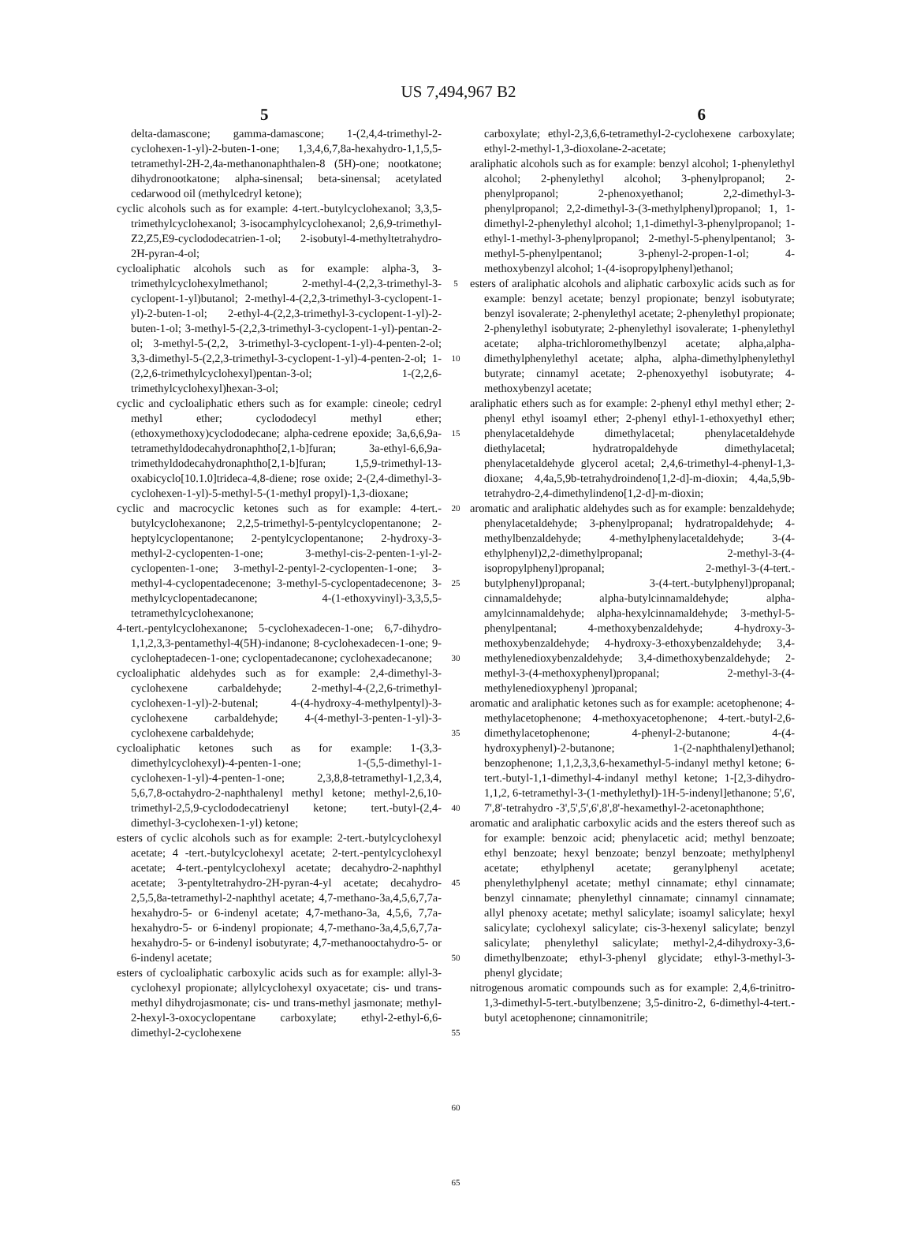US 7,494,967 B2
5 6
delta-damascone; gamma-damascone; 1-(2,4,4-trimethyl-2-cyclohexen-1-yl)-2-buten-1-one; 1,3,4,6,7,8a-hexahydro-1,1,5,5-tetramethyl-2H-2,4a-methanonaphthalen-8 (5H)-one; nootkatone; dihydronootkatone; alpha-sinensal; beta-sinensal; acetylated cedarwood oil (methylcedryl ketone);
cyclic alcohols such as for example: 4-tert.-butylcyclohexanol; 3,3,5-trimethylcyclohexanol; 3-isocamphylcyclohexanol; 2,6,9-trimethyl-Z2,Z5,E9-cyclododecatrien-1-ol; 2-isobutyl-4-methyltetrahydro-2H-pyran-4-ol;
cycloaliphatic alcohols such as for example: alpha-3, 3-trimethylcyclohexylmethanol; 2-methyl-4-(2,2,3-trimethyl-3-cyclopent-1-yl)butanol; 2-methyl-4-(2,2,3-trimethyl-3-cyclopent-1-yl)-2-buten-1-ol; 2-ethyl-4-(2,2,3-trimethyl-3-cyclopent-1-yl)-2-buten-1-ol; 3-methyl-5-(2,2,3-trimethyl-3-cyclopent-1-yl)-pentan-2-ol; 3-methyl-5-(2,2, 3-trimethyl-3-cyclopent-1-yl)-4-penten-2-ol; 3,3-dimethyl-5-(2,2,3-trimethyl-3-cyclopent-1-yl)-4-penten-2-ol; 1-(2,2,6-trimethylcyclohexyl)pentan-3-ol; 1-(2,2,6-trimethylcyclohexyl)hexan-3-ol;
cyclic and cycloaliphatic ethers such as for example: cineole; cedryl methyl ether; cyclododecyl methyl ether; (ethoxymethoxy)cyclododecane; alpha-cedrene epoxide; 3a,6,6,9a-tetramethyldodecahydronaphtho[2,1-b]furan; 3a-ethyl-6,6,9a-trimethyldodecahydronaphtho[2,1-b]furan; 1,5,9-trimethyl-13-oxabicyclo[10.1.0]trideca-4,8-diene; rose oxide; 2-(2,4-dimethyl-3-cyclohexen-1-yl)-5-methyl-5-(1-methyl propyl)-1,3-dioxane;
cyclic and macrocyclic ketones such as for example: 4-tert.-butylcyclohexanone; 2,2,5-trimethyl-5-pentylcyclopentanone; 2-heptylcyclopentanone; 2-pentylcyclopentanone; 2-hydroxy-3-methyl-2-cyclopenten-1-one; 3-methyl-cis-2-penten-1-yl-2-cyclopenten-1-one; 3-methyl-2-pentyl-2-cyclopenten-1-one; 3-methyl-4-cyclopentadecenone; 3-methyl-5-cyclopentadecenone; 3-methylcyclopentadecanone; 4-(1-ethoxyvinyl)-3,3,5,5-tetramethylcyclohexanone;
4-tert.-pentylcyclohexanone; 5-cyclohexadecen-1-one; 6,7-dihydro-1,1,2,3,3-pentamethyl-4(5H)-indanone; 8-cyclohexadecen-1-one; 9-cycloheptadecen-1-one; cyclopentadecanone; cyclohexadecanone;
cycloaliphatic aldehydes such as for example: 2,4-dimethyl-3-cyclohexene carbaldehyde; 2-methyl-4-(2,2,6-trimethyl-cyclohexen-1-yl)-2-butenal; 4-(4-hydroxy-4-methylpentyl)-3-cyclohexene carbaldehyde; 4-(4-methyl-3-penten-1-yl)-3-cyclohexene carbaldehyde;
cycloaliphatic ketones such as for example: 1-(3,3-dimethylcyclohexyl)-4-penten-1-one; 1-(5,5-dimethyl-1-cyclohexen-1-yl)-4-penten-1-one; 2,3,8,8-tetramethyl-1,2,3,4, 5,6,7,8-octahydro-2-naphthalenyl methyl ketone; methyl-2,6,10-trimethyl-2,5,9-cyclododecatrienyl ketone; tert.-butyl-(2,4-dimethyl-3-cyclohexen-1-yl) ketone;
esters of cyclic alcohols such as for example: 2-tert.-butylcyclohexyl acetate; 4 -tert.-butylcyclohexyl acetate; 2-tert.-pentylcyclohexyl acetate; 4-tert.-pentylcyclohexyl acetate; decahydro-2-naphthyl acetate; 3-pentyltetrahydro-2H-pyran-4-yl acetate; decahydro-2,5,5,8a-tetramethyl-2-naphthyl acetate; 4,7-methano-3a,4,5,6,7,7a-hexahydro-5- or 6-indenyl acetate; 4,7-methano-3a, 4,5,6, 7,7a-hexahydro-5- or 6-indenyl propionate; 4,7-methano-3a,4,5,6,7,7a-hexahydro-5- or 6-indenyl isobutyrate; 4,7-methanooctahydro-5- or 6-indenyl acetate;
esters of cycloaliphatic carboxylic acids such as for example: allyl-3-cyclohexyl propionate; allylcyclohexyl oxyacetate; cis- und trans-methyl dihydrojasmonate; cis- und trans-methyl jasmonate; methyl-2-hexyl-3-oxocyclopentane carboxylate; ethyl-2-ethyl-6,6-dimethyl-2-cyclohexene
5
10
15
20
25
30
35
40
45
50
55
60
65
carboxylate; ethyl-2,3,6,6-tetramethyl-2-cyclohexene carboxylate; ethyl-2-methyl-1,3-dioxolane-2-acetate;
araliphatic alcohols such as for example: benzyl alcohol; 1-phenylethyl alcohol; 2-phenylethyl alcohol; 3-phenylpropanol; 2-phenylpropanol; 2-phenoxyethanol; 2,2-dimethyl-3-phenylpropanol; 2,2-dimethyl-3-(3-methylphenyl)propanol; 1, 1-dimethyl-2-phenylethyl alcohol; 1,1-dimethyl-3-phenylpropanol; 1-ethyl-1-methyl-3-phenylpropanol; 2-methyl-5-phenylpentanol; 3-methyl-5-phenylpentanol; 3-phenyl-2-propen-1-ol; 4-methoxybenzyl alcohol; 1-(4-isopropylphenyl)ethanol;
esters of araliphatic alcohols and aliphatic carboxylic acids such as for example: benzyl acetate; benzyl propionate; benzyl isobutyrate; benzyl isovalerate; 2-phenylethyl acetate; 2-phenylethyl propionate; 2-phenylethyl isobutyrate; 2-phenylethyl isovalerate; 1-phenylethyl acetate; alpha-trichloromethylbenzyl acetate; alpha,alpha-dimethylphenylethyl acetate; alpha, alpha-dimethylphenylethyl butyrate; cinnamyl acetate; 2-phenoxyethyl isobutyrate; 4-methoxybenzyl acetate;
araliphatic ethers such as for example: 2-phenyl ethyl methyl ether; 2-phenyl ethyl isoamyl ether; 2-phenyl ethyl-1-ethoxyethyl ether; phenylacetaldehyde dimethylacetal; phenylacetaldehyde diethylacetal; hydratropaldehyde dimethylacetal; phenylacetaldehyde glycerol acetal; 2,4,6-trimethyl-4-phenyl-1,3-dioxane; 4,4a,5,9b-tetrahydroindeno[1,2-d]-m-dioxin; 4,4a,5,9b-tetrahydro-2,4-dimethylindeno[1,2-d]-m-dioxin;
aromatic and araliphatic aldehydes such as for example: benzaldehyde; phenylacetaldehyde; 3-phenylpropanal; hydratropaldehyde; 4-methylbenzaldehyde; 4-methylphenylacetaldehyde; 3-(4-ethylphenyl)2,2-dimethylpropanal; 2-methyl-3-(4-isopropylphenyl)propanal; 2-methyl-3-(4-tert.-butylphenyl)propanal; 3-(4-tert.-butylphenyl)propanal; cinnamaldehyde; alpha-butylcinnamaldehyde; alpha-amylcinnamaldehyde; alpha-hexylcinnamaldehyde; 3-methyl-5-phenylpentanal; 4-methoxybenzaldehyde; 4-hydroxy-3-methoxybenzaldehyde; 4-hydroxy-3-ethoxybenzaldehyde; 3,4-methylenedioxybenzaldehyde; 3,4-dimethoxybenzaldehyde; 2-methyl-3-(4-methoxyphenyl)propanal; 2-methyl-3-(4-methylenedioxyphenyl )propanal;
aromatic and araliphatic ketones such as for example: acetophenone; 4-methylacetophenone; 4-methoxyacetophenone; 4-tert.-butyl-2,6-dimethylacetophenone; 4-phenyl-2-butanone; 4-(4-hydroxyphenyl)-2-butanone; 1-(2-naphthalenyl)ethanol; benzophenone; 1,1,2,3,3,6-hexamethyl-5-indanyl methyl ketone; 6-tert.-butyl-1,1-dimethyl-4-indanyl methyl ketone; 1-[2,3-dihydro-1,1,2, 6-tetramethyl-3-(1-methylethyl)-1H-5-indenyl]ethanone; 5',6', 7',8'-tetrahydro -3',5',5',6',8',8'-hexamethyl-2-acetonaphthone;
aromatic and araliphatic carboxylic acids and the esters thereof such as for example: benzoic acid; phenylacetic acid; methyl benzoate; ethyl benzoate; hexyl benzoate; benzyl benzoate; methylphenyl acetate; ethylphenyl acetate; geranylphenyl acetate; phenylethylphenyl acetate; methyl cinnamate; ethyl cinnamate; benzyl cinnamate; phenylethyl cinnamate; cinnamyl cinnamate; allyl phenoxy acetate; methyl salicylate; isoamyl salicylate; hexyl salicylate; cyclohexyl salicylate; cis-3-hexenyl salicylate; benzyl salicylate; phenylethyl salicylate; methyl-2,4-dihydroxy-3,6-dimethylbenzoate; ethyl-3-phenyl glycidate; ethyl-3-methyl-3-phenyl glycidate;
nitrogenous aromatic compounds such as for example: 2,4,6-trinitro-1,3-dimethyl-5-tert.-butylbenzene; 3,5-dinitro-2, 6-dimethyl-4-tert.-butyl acetophenone; cinnamonitrile;